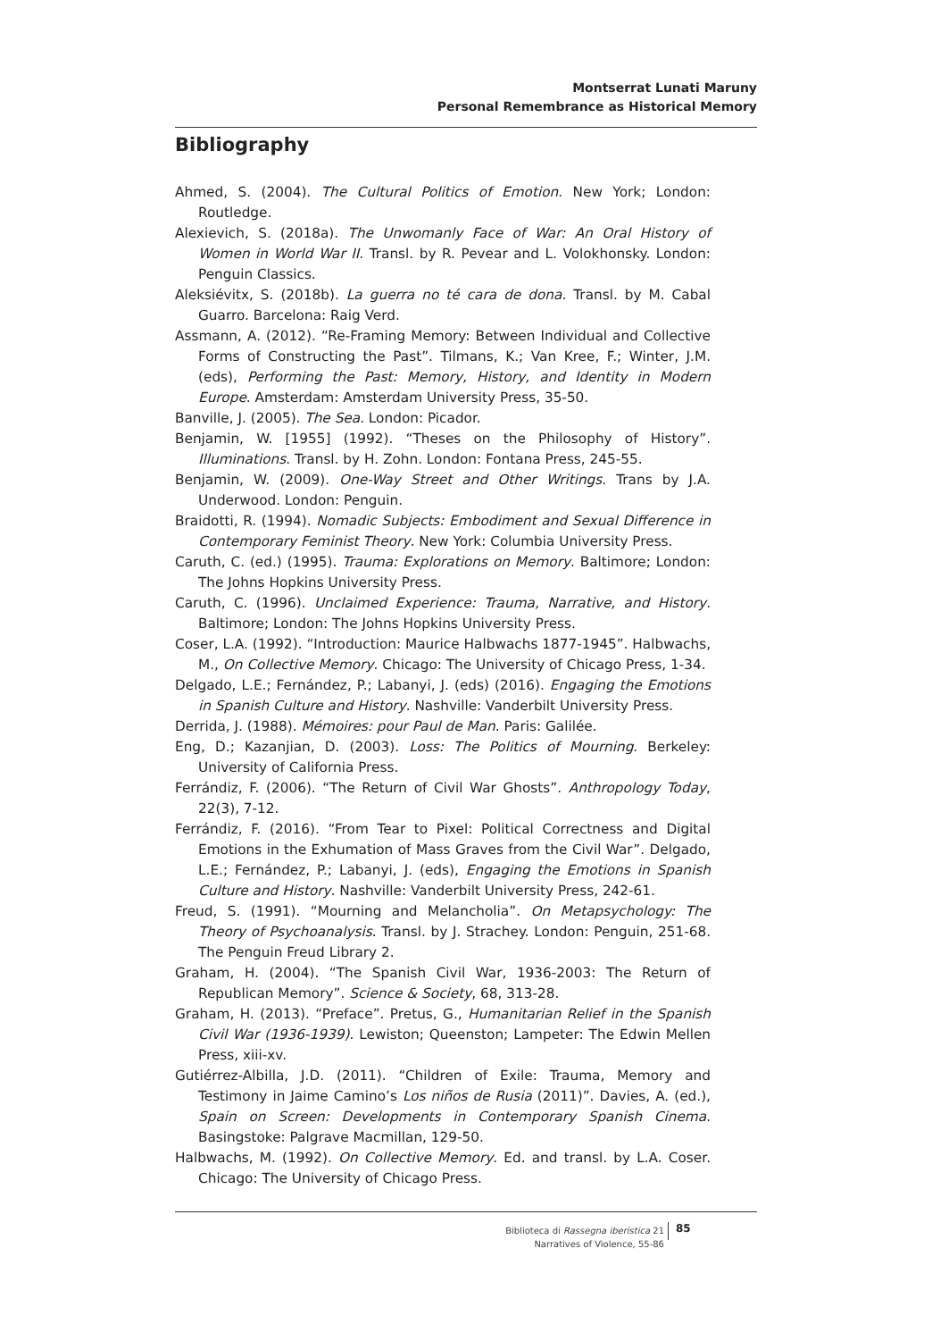Montserrat Lunati Maruny
Personal Remembrance as Historical Memory
Bibliography
Ahmed, S. (2004). The Cultural Politics of Emotion. New York; London: Routledge.
Alexievich, S. (2018a). The Unwomanly Face of War: An Oral History of Women in World War II. Transl. by R. Pevear and L. Volokhonsky. London: Penguin Classics.
Aleksiévitx, S. (2018b). La guerra no té cara de dona. Transl. by M. Cabal Guarro. Barcelona: Raig Verd.
Assmann, A. (2012). “Re-Framing Memory: Between Individual and Collective Forms of Constructing the Past”. Tilmans, K.; Van Kree, F.; Winter, J.M. (eds), Performing the Past: Memory, History, and Identity in Modern Europe. Amsterdam: Amsterdam University Press, 35-50.
Banville, J. (2005). The Sea. London: Picador.
Benjamin, W. [1955] (1992). “Theses on the Philosophy of History”. Illuminations. Transl. by H. Zohn. London: Fontana Press, 245-55.
Benjamin, W. (2009). One-Way Street and Other Writings. Trans by J.A. Underwood. London: Penguin.
Braidotti, R. (1994). Nomadic Subjects: Embodiment and Sexual Difference in Contemporary Feminist Theory. New York: Columbia University Press.
Caruth, C. (ed.) (1995). Trauma: Explorations on Memory. Baltimore; London: The Johns Hopkins University Press.
Caruth, C. (1996). Unclaimed Experience: Trauma, Narrative, and History. Baltimore; London: The Johns Hopkins University Press.
Coser, L.A. (1992). “Introduction: Maurice Halbwachs 1877-1945”. Halbwachs, M., On Collective Memory. Chicago: The University of Chicago Press, 1-34.
Delgado, L.E.; Fernández, P.; Labanyi, J. (eds) (2016). Engaging the Emotions in Spanish Culture and History. Nashville: Vanderbilt University Press.
Derrida, J. (1988). Mémoires: pour Paul de Man. Paris: Galilée.
Eng, D.; Kazanjian, D. (2003). Loss: The Politics of Mourning. Berkeley: University of California Press.
Ferrándiz, F. (2006). “The Return of Civil War Ghosts”. Anthropology Today, 22(3), 7-12.
Ferrándiz, F. (2016). “From Tear to Pixel: Political Correctness and Digital Emotions in the Exhumation of Mass Graves from the Civil War”. Delgado, L.E.; Fernández, P.; Labanyi, J. (eds), Engaging the Emotions in Spanish Culture and History. Nashville: Vanderbilt University Press, 242-61.
Freud, S. (1991). “Mourning and Melancholia”. On Metapsychology: The Theory of Psychoanalysis. Transl. by J. Strachey. London: Penguin, 251-68. The Penguin Freud Library 2.
Graham, H. (2004). “The Spanish Civil War, 1936-2003: The Return of Republican Memory”. Science & Society, 68, 313-28.
Graham, H. (2013). “Preface”. Pretus, G., Humanitarian Relief in the Spanish Civil War (1936-1939). Lewiston; Queenston; Lampeter: The Edwin Mellen Press, xiii-xv.
Gutiérrez-Albilla, J.D. (2011). “Children of Exile: Trauma, Memory and Testimony in Jaime Camino’s Los niños de Rusia (2011)”. Davies, A. (ed.), Spain on Screen: Developments in Contemporary Spanish Cinema. Basingstoke: Palgrave Macmillan, 129-50.
Halbwachs, M. (1992). On Collective Memory. Ed. and transl. by L.A. Coser. Chicago: The University of Chicago Press.
Biblioteca di Rassegna iberistica 21
Narratives of Violence, 55-86
85